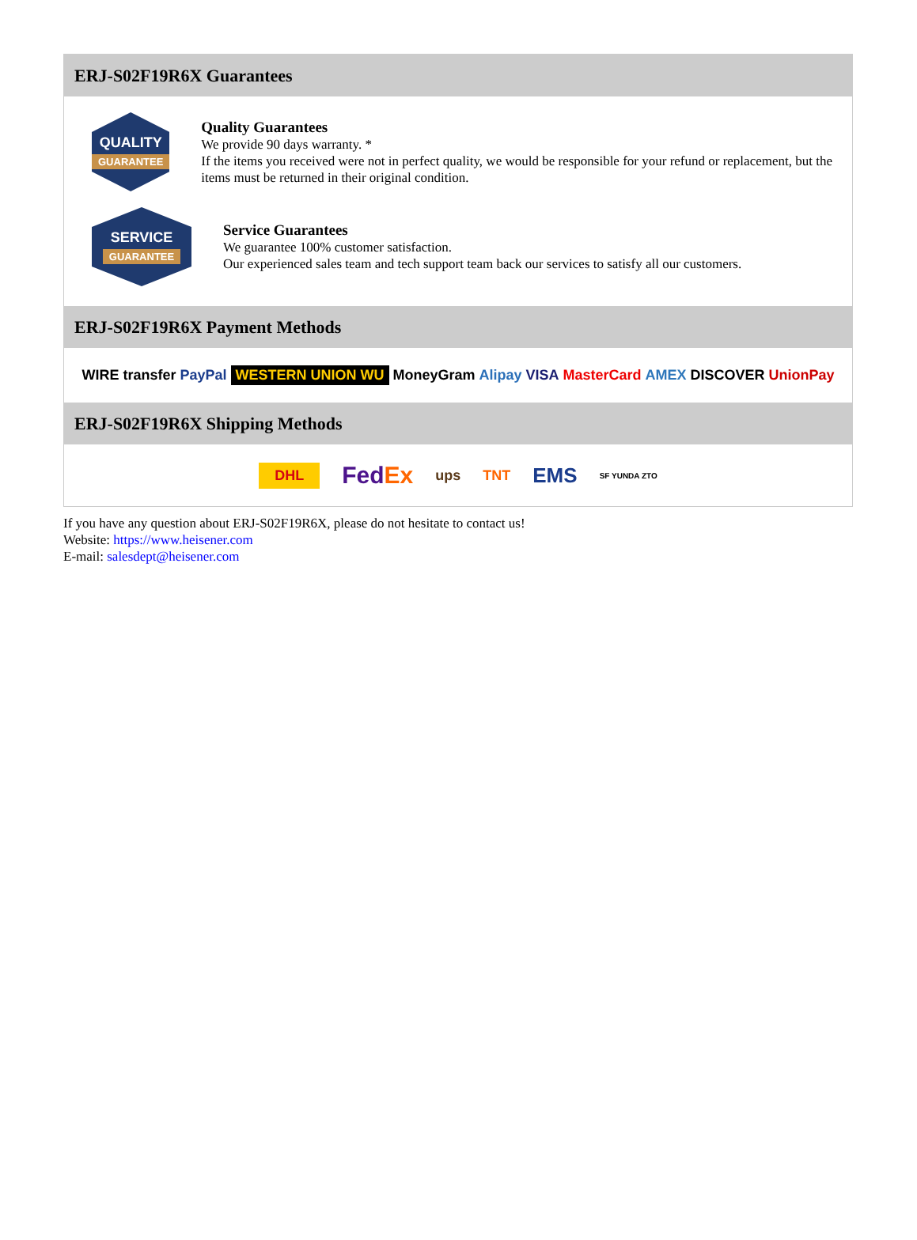ERJ-S02F19R6X Guarantees
QUALITY
GUARANTEE
Quality Guarantees
We provide 90 days warranty. *
If the items you received were not in perfect quality, we would be responsible for your refund or replacement, but the items must be returned in their original condition.
SERVICE
GUARANTEE
Service Guarantees
We guarantee 100% customer satisfaction.
Our experienced sales team and tech support team back our services to satisfy all our customers.
ERJ-S02F19R6X Payment Methods
WIRE transfer PayPal WESTERN UNION WU MoneyGram Alipay VISA MasterCard AMEX DISCOVER UnionPay
ERJ-S02F19R6X Shipping Methods
DHL FedEx ups TNT EMS SF YUNDA ZTO
If you have any question about ERJ-S02F19R6X, please do not hesitate to contact us!
Website: https://www.heisener.com
E-mail: salesdept@heisener.com